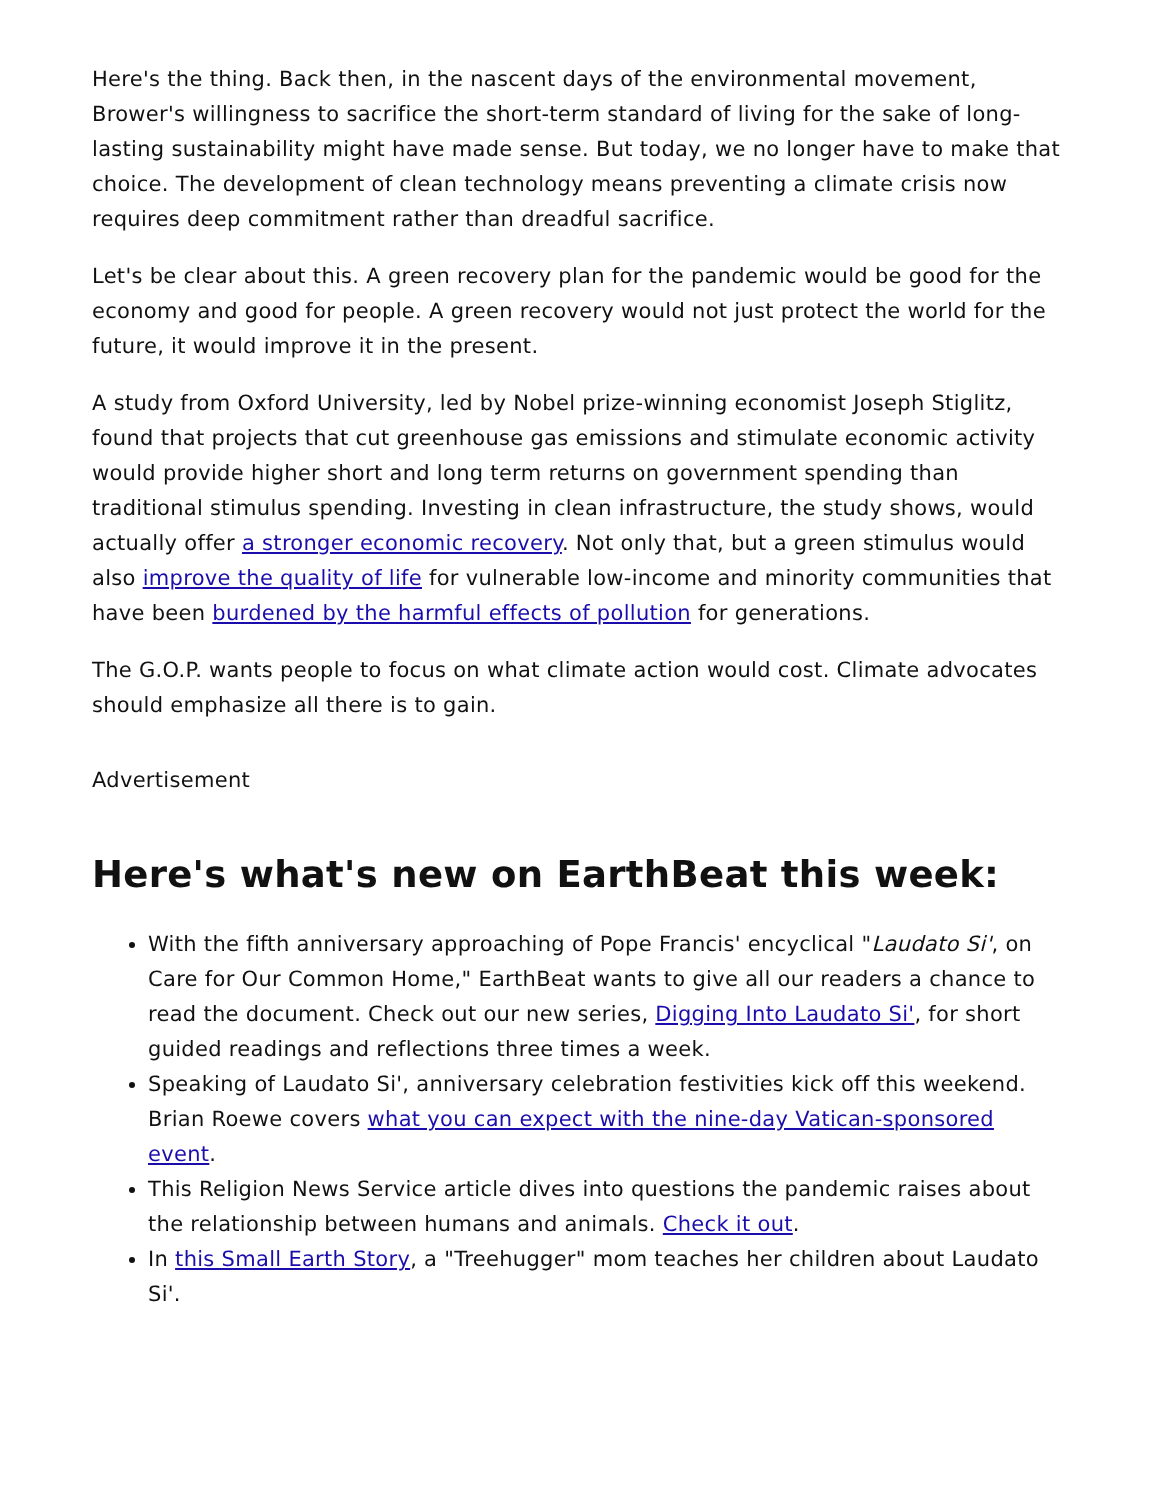Here's the thing. Back then, in the nascent days of the environmental movement, Brower's willingness to sacrifice the short-term standard of living for the sake of long-lasting sustainability might have made sense. But today, we no longer have to make that choice. The development of clean technology means preventing a climate crisis now requires deep commitment rather than dreadful sacrifice.
Let's be clear about this. A green recovery plan for the pandemic would be good for the economy and good for people. A green recovery would not just protect the world for the future, it would improve it in the present.
A study from Oxford University, led by Nobel prize-winning economist Joseph Stiglitz, found that projects that cut greenhouse gas emissions and stimulate economic activity would provide higher short and long term returns on government spending than traditional stimulus spending. Investing in clean infrastructure, the study shows, would actually offer a stronger economic recovery. Not only that, but a green stimulus would also improve the quality of life for vulnerable low-income and minority communities that have been burdened by the harmful effects of pollution for generations.
The G.O.P. wants people to focus on what climate action would cost. Climate advocates should emphasize all there is to gain.
Advertisement
Here's what's new on EarthBeat this week:
With the fifth anniversary approaching of Pope Francis' encyclical "Laudato Si', on Care for Our Common Home," EarthBeat wants to give all our readers a chance to read the document. Check out our new series, Digging Into Laudato Si', for short guided readings and reflections three times a week.
Speaking of Laudato Si', anniversary celebration festivities kick off this weekend. Brian Roewe covers what you can expect with the nine-day Vatican-sponsored event.
This Religion News Service article dives into questions the pandemic raises about the relationship between humans and animals. Check it out.
In this Small Earth Story, a "Treehugger" mom teaches her children about Laudato Si'.